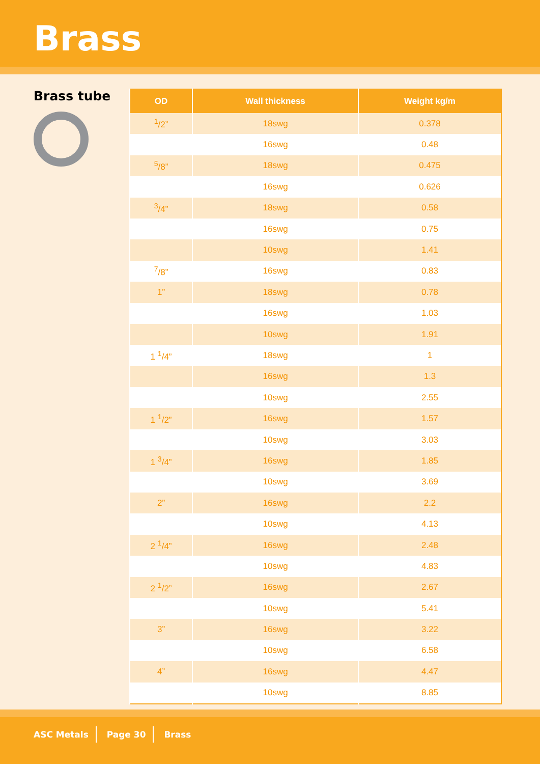Brass
Brass tube
| OD | Wall thickness | Weight kg/m |
| --- | --- | --- |
| <sup>1</sup>/2” | 18swg | 0.378 |
| | 16swg | 0.48 |
| <sup>5</sup>/8” | 18swg | 0.475 |
| | 16swg | 0.626 |
| <sup>3</sup>/4” | 18swg | 0.58 |
| | 16swg | 0.75 |
| | 10swg | 1.41 |
| <sup>7</sup>/8” | 16swg | 0.83 |
| 1” | 18swg | 0.78 |
| | 16swg | 1.03 |
| | 10swg | 1.91 |
| 1 <sup>1</sup>/4” | 18swg | 1 |
| | 16swg | 1.3 |
| | 10swg | 2.55 |
| 1 <sup>1</sup>/2” | 16swg | 1.57 |
| | 10swg | 3.03 |
| 1 <sup>3</sup>/4” | 16swg | 1.85 |
| | 10swg | 3.69 |
| 2” | 16swg | 2.2 |
| | 10swg | 4.13 |
| 2 <sup>1</sup>/4” | 16swg | 2.48 |
| | 10swg | 4.83 |
| 2 <sup>1</sup>/2” | 16swg | 2.67 |
| | 10swg | 5.41 |
| 3” | 16swg | 3.22 |
| | 10swg | 6.58 |
| 4” | 16swg | 4.47 |
| | 10swg | 8.85 |
ASC Metals Page 30 Brass